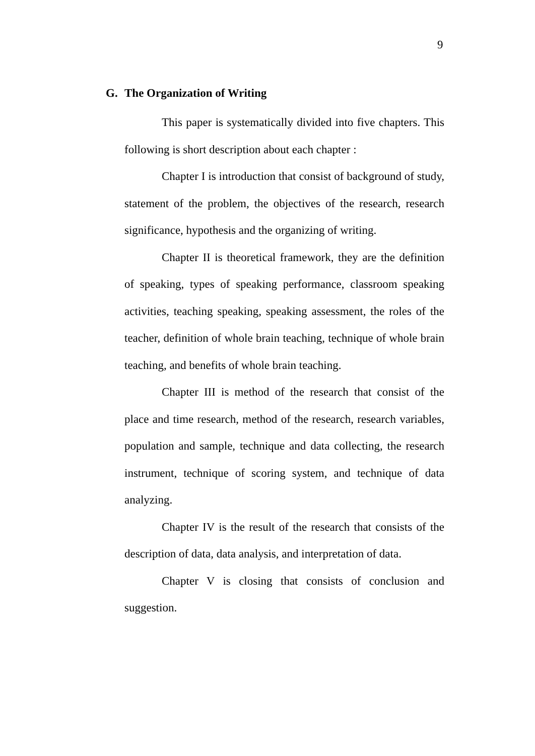9
G. The Organization of Writing
This paper is systematically divided into five chapters. This following is short description about each chapter :
Chapter I is introduction that consist of background of study, statement of the problem, the objectives of the research, research significance, hypothesis and the organizing of writing.
Chapter II is theoretical framework, they are the definition of speaking, types of speaking performance, classroom speaking activities, teaching speaking, speaking assessment, the roles of the teacher, definition of whole brain teaching, technique of whole brain teaching, and benefits of whole brain teaching.
Chapter III is method of the research that consist of the place and time research, method of the research, research variables, population and sample, technique and data collecting, the research instrument, technique of scoring system, and technique of data analyzing.
Chapter IV is the result of the research that consists of the description of data, data analysis, and interpretation of data.
Chapter V is closing that consists of conclusion and suggestion.